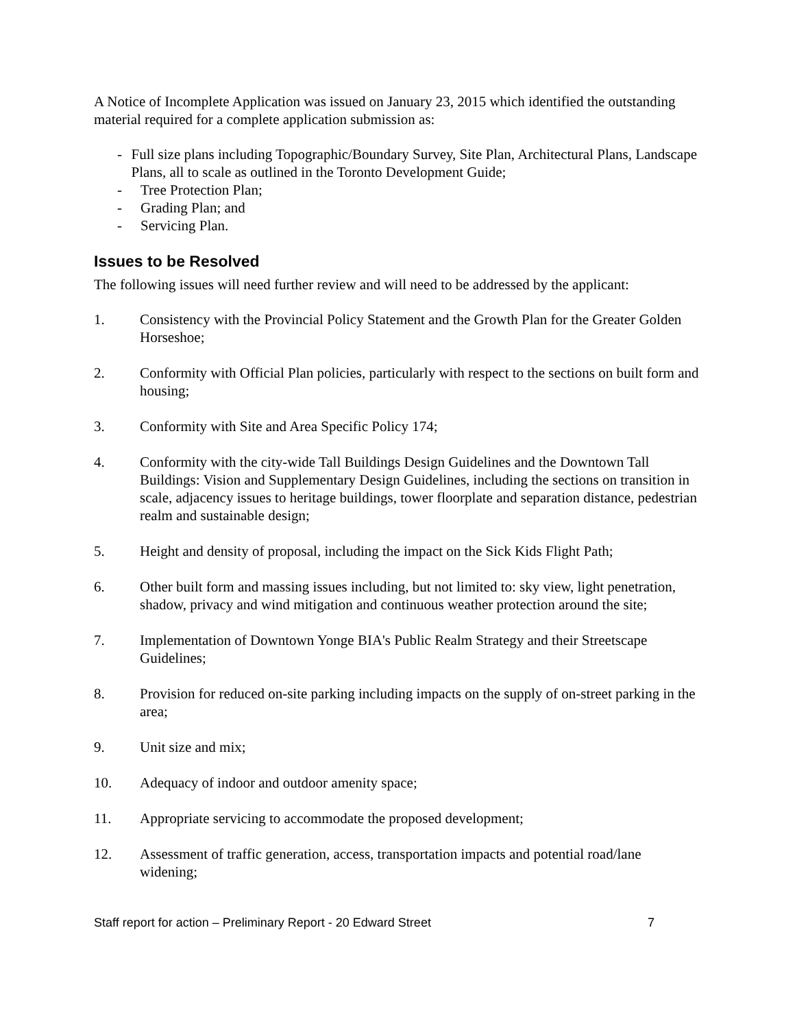A Notice of Incomplete Application was issued on January 23, 2015 which identified the outstanding material required for a complete application submission as:
- Full size plans including Topographic/Boundary Survey, Site Plan, Architectural Plans, Landscape Plans, all to scale as outlined in the Toronto Development Guide;
- Tree Protection Plan;
- Grading Plan; and
- Servicing Plan.
Issues to be Resolved
The following issues will need further review and will need to be addressed by the applicant:
1. Consistency with the Provincial Policy Statement and the Growth Plan for the Greater Golden Horseshoe;
2. Conformity with Official Plan policies, particularly with respect to the sections on built form and housing;
3. Conformity with Site and Area Specific Policy 174;
4. Conformity with the city-wide Tall Buildings Design Guidelines and the Downtown Tall Buildings: Vision and Supplementary Design Guidelines, including the sections on transition in scale, adjacency issues to heritage buildings, tower floorplate and separation distance, pedestrian realm and sustainable design;
5. Height and density of proposal, including the impact on the Sick Kids Flight Path;
6. Other built form and massing issues including, but not limited to: sky view, light penetration, shadow, privacy and wind mitigation and continuous weather protection around the site;
7. Implementation of Downtown Yonge BIA's Public Realm Strategy and their Streetscape Guidelines;
8. Provision for reduced on-site parking including impacts on the supply of on-street parking in the area;
9. Unit size and mix;
10. Adequacy of indoor and outdoor amenity space;
11. Appropriate servicing to accommodate the proposed development;
12. Assessment of traffic generation, access, transportation impacts and potential road/lane widening;
Staff report for action – Preliminary Report - 20 Edward Street 7